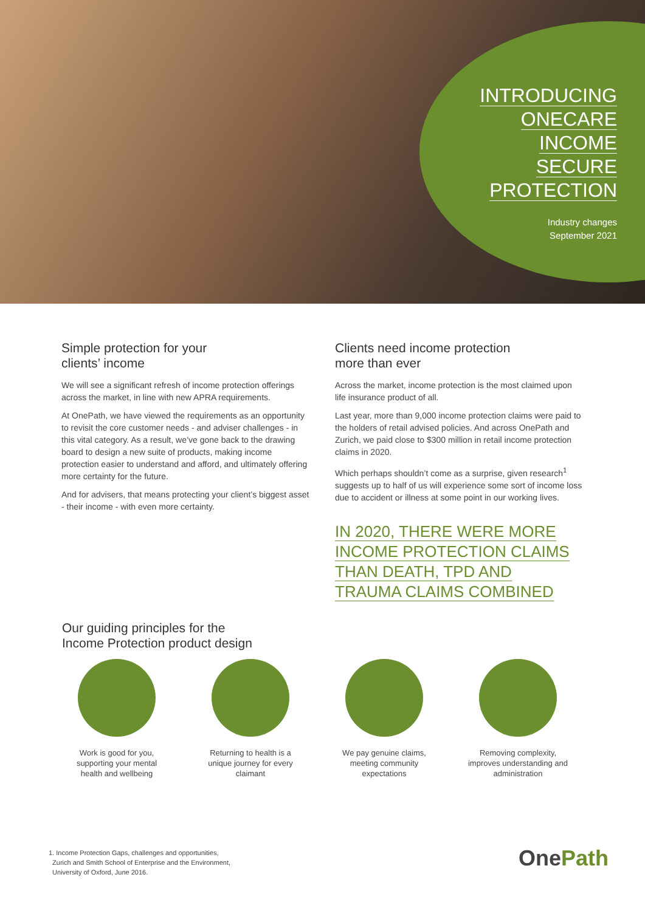INTRODUCING
ONECARE
INCOME
SECURE
PROTECTION
Industry changes
September 2021
Simple protection for your
clients’ income
We will see a significant refresh of income protection offerings across the market, in line with new APRA requirements.
At OnePath, we have viewed the requirements as an opportunity to revisit the core customer needs - and adviser challenges - in this vital category. As a result, we’ve gone back to the drawing board to design a new suite of products, making income protection easier to understand and afford, and ultimately offering more certainty for the future.
And for advisers, that means protecting your client’s biggest asset - their income - with even more certainty.
Clients need income protection
more than ever
Across the market, income protection is the most claimed upon life insurance product of all.
Last year, more than 9,000 income protection claims were paid to the holders of retail advised policies. And across OnePath and Zurich, we paid close to $300 million in retail income protection claims in 2020.
Which perhaps shouldn’t come as a surprise, given research<sup>1</sup> suggests up to half of us will experience some sort of income loss due to accident or illness at some point in our working lives.
IN 2020, THERE WERE MORE
INCOME PROTECTION CLAIMS
THAN DEATH, TPD AND
TRAUMA CLAIMS COMBINED
Our guiding principles for the
Income Protection product design
Work is good for you,
supporting your mental
health and wellbeing
Returning to health is a
unique journey for every
claimant
We pay genuine claims,
meeting community
expectations
Removing complexity,
improves understanding and
administration
1. Income Protection Gaps, challenges and opportunities,
Zurich and Smith School of Enterprise and the Environment,
University of Oxford, June 2016.
OnePath